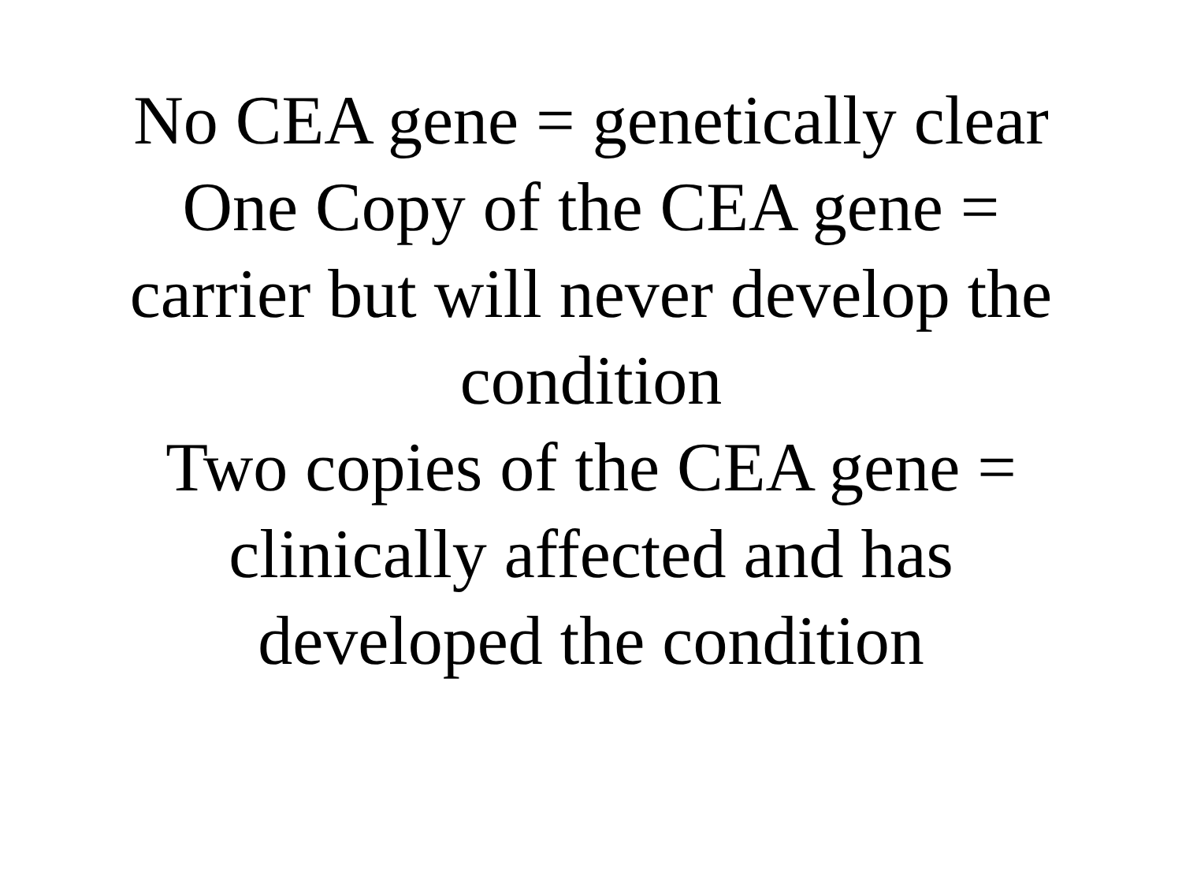No CEA gene = genetically clear
One Copy of the CEA gene = carrier but will never develop the condition
Two copies of the CEA gene = clinically affected and has developed the condition